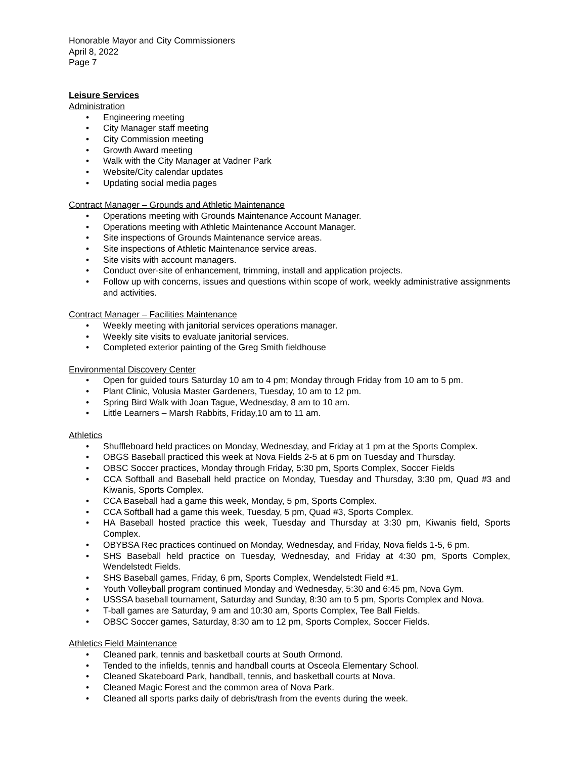Honorable Mayor and City Commissioners
April 8, 2022
Page 7
Leisure Services
Administration
• Engineering meeting
• City Manager staff meeting
• City Commission meeting
• Growth Award meeting
• Walk with the City Manager at Vadner Park
• Website/City calendar updates
• Updating social media pages
Contract Manager – Grounds and Athletic Maintenance
• Operations meeting with Grounds Maintenance Account Manager.
• Operations meeting with Athletic Maintenance Account Manager.
• Site inspections of Grounds Maintenance service areas.
• Site inspections of Athletic Maintenance service areas.
• Site visits with account managers.
• Conduct over-site of enhancement, trimming, install and application projects.
• Follow up with concerns, issues and questions within scope of work, weekly administrative assignments and activities.
Contract Manager – Facilities Maintenance
• Weekly meeting with janitorial services operations manager.
• Weekly site visits to evaluate janitorial services.
• Completed exterior painting of the Greg Smith fieldhouse
Environmental Discovery Center
• Open for guided tours Saturday 10 am to 4 pm; Monday through Friday from 10 am to 5 pm.
• Plant Clinic, Volusia Master Gardeners, Tuesday, 10 am to 12 pm.
• Spring Bird Walk with Joan Tague, Wednesday, 8 am to 10 am.
• Little Learners – Marsh Rabbits, Friday,10 am to 11 am.
Athletics
• Shuffleboard held practices on Monday, Wednesday, and Friday at 1 pm at the Sports Complex.
• OBGS Baseball practiced this week at Nova Fields 2-5 at 6 pm on Tuesday and Thursday.
• OBSC Soccer practices, Monday through Friday, 5:30 pm, Sports Complex, Soccer Fields
• CCA Softball and Baseball held practice on Monday, Tuesday and Thursday, 3:30 pm, Quad #3 and Kiwanis, Sports Complex.
• CCA Baseball had a game this week, Monday, 5 pm, Sports Complex.
• CCA Softball had a game this week, Tuesday, 5 pm, Quad #3, Sports Complex.
• HA Baseball hosted practice this week, Tuesday and Thursday at 3:30 pm, Kiwanis field, Sports Complex.
• OBYBSA Rec practices continued on Monday, Wednesday, and Friday, Nova fields 1-5, 6 pm.
• SHS Baseball held practice on Tuesday, Wednesday, and Friday at 4:30 pm, Sports Complex, Wendelstedt Fields.
• SHS Baseball games, Friday, 6 pm, Sports Complex, Wendelstedt Field #1.
• Youth Volleyball program continued Monday and Wednesday, 5:30 and 6:45 pm, Nova Gym.
• USSSA baseball tournament, Saturday and Sunday, 8:30 am to 5 pm, Sports Complex and Nova.
• T-ball games are Saturday, 9 am and 10:30 am, Sports Complex, Tee Ball Fields.
• OBSC Soccer games, Saturday, 8:30 am to 12 pm, Sports Complex, Soccer Fields.
Athletics Field Maintenance
• Cleaned park, tennis and basketball courts at South Ormond.
• Tended to the infields, tennis and handball courts at Osceola Elementary School.
• Cleaned Skateboard Park, handball, tennis, and basketball courts at Nova.
• Cleaned Magic Forest and the common area of Nova Park.
• Cleaned all sports parks daily of debris/trash from the events during the week.